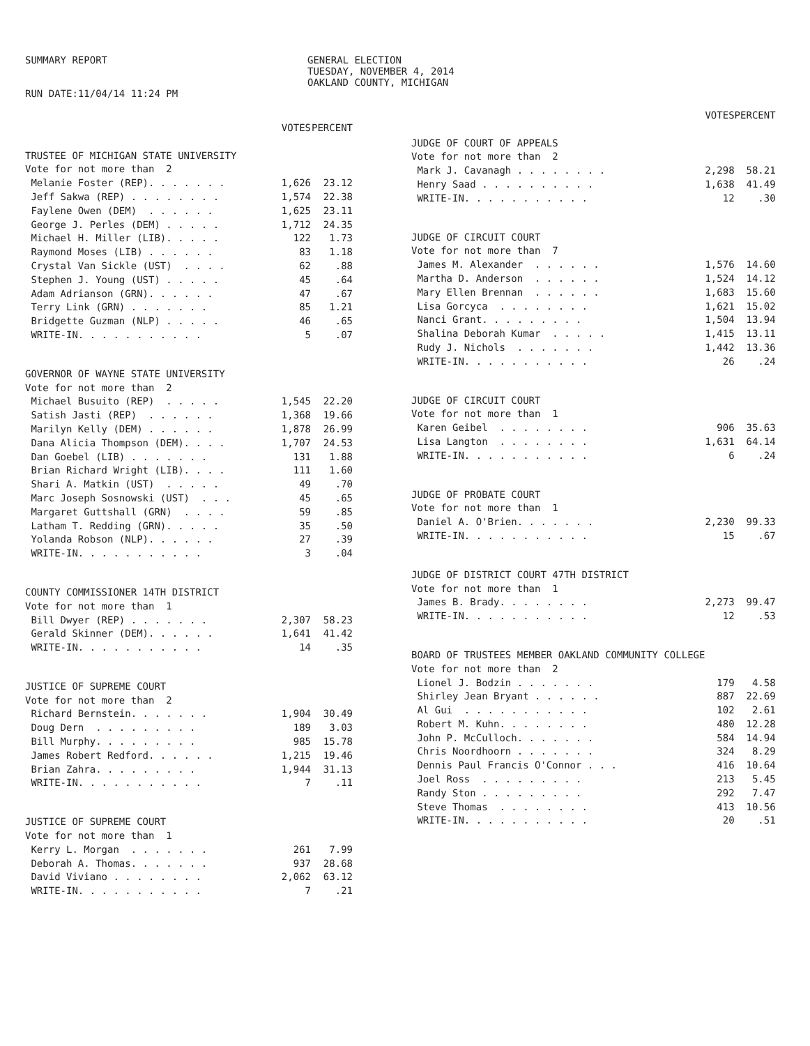SUMMARY REPORT
RUN DATE:11/04/14 11:24 PM
GENERAL ELECTION
TUESDAY, NOVEMBER 4, 2014
OAKLAND COUNTY, MICHIGAN
| | VOTES | PERCENT |
| --- | --- | --- |
| TRUSTEE OF MICHIGAN STATE UNIVERSITY | | |
| Vote for not more than 2 | | |
| Melanie Foster (REP). . . . . . . | 1,626 | 23.12 |
| Jeff Sakwa (REP) . . . . . . . . | 1,574 | 22.38 |
| Faylene Owen (DEM) . . . . . . | 1,625 | 23.11 |
| George J. Perles (DEM) . . . . . | 1,712 | 24.35 |
| Michael H. Miller (LIB). . . . . | 122 | 1.73 |
| Raymond Moses (LIB) . . . . . . | 83 | 1.18 |
| Crystal Van Sickle (UST) . . . . | 62 | .88 |
| Stephen J. Young (UST) . . . . . | 45 | .64 |
| Adam Adrianson (GRN). . . . . . | 47 | .67 |
| Terry Link (GRN) . . . . . . . | 85 | 1.21 |
| Bridgette Guzman (NLP) . . . . . | 46 | .65 |
| WRITE-IN. . . . . . . . . . . | 5 | .07 |
| GOVERNOR OF WAYNE STATE UNIVERSITY | | |
| Vote for not more than 2 | | |
| Michael Busuito (REP) . . . . . | 1,545 | 22.20 |
| Satish Jasti (REP) . . . . . . | 1,368 | 19.66 |
| Marilyn Kelly (DEM) . . . . . . | 1,878 | 26.99 |
| Dana Alicia Thompson (DEM). . . . | 1,707 | 24.53 |
| Dan Goebel (LIB) . . . . . . . | 131 | 1.88 |
| Brian Richard Wright (LIB). . . . | 111 | 1.60 |
| Shari A. Matkin (UST) . . . . . | 49 | .70 |
| Marc Joseph Sosnowski (UST) . . . | 45 | .65 |
| Margaret Guttshall (GRN) . . . . | 59 | .85 |
| Latham T. Redding (GRN). . . . . | 35 | .50 |
| Yolanda Robson (NLP). . . . . . | 27 | .39 |
| WRITE-IN. . . . . . . . . . . | 3 | .04 |
| COUNTY COMMISSIONER 14TH DISTRICT | | |
| Vote for not more than 1 | | |
| Bill Dwyer (REP) . . . . . . . | 2,307 | 58.23 |
| Gerald Skinner (DEM). . . . . . | 1,641 | 41.42 |
| WRITE-IN. . . . . . . . . . . | 14 | .35 |
| JUSTICE OF SUPREME COURT | | |
| Vote for not more than 2 | | |
| Richard Bernstein. . . . . . . | 1,904 | 30.49 |
| Doug Dern . . . . . . . . . | 189 | 3.03 |
| Bill Murphy. . . . . . . . . | 985 | 15.78 |
| James Robert Redford. . . . . . | 1,215 | 19.46 |
| Brian Zahra. . . . . . . . . | 1,944 | 31.13 |
| WRITE-IN. . . . . . . . . . . | 7 | .11 |
| JUSTICE OF SUPREME COURT | | |
| Vote for not more than 1 | | |
| Kerry L. Morgan . . . . . . . | 261 | 7.99 |
| Deborah A. Thomas. . . . . . . | 937 | 28.68 |
| David Viviano . . . . . . . . | 2,062 | 63.12 |
| WRITE-IN. . . . . . . . . . . | 7 | .21 |
| | VOTES | PERCENT |
| --- | --- | --- |
| JUDGE OF COURT OF APPEALS | | |
| Vote for not more than 2 | | |
| Mark J. Cavanagh . . . . . . . . | 2,298 | 58.21 |
| Henry Saad . . . . . . . . . . | 1,638 | 41.49 |
| WRITE-IN. . . . . . . . . . . | 12 | .30 |
| JUDGE OF CIRCUIT COURT | | |
| Vote for not more than 7 | | |
| James M. Alexander . . . . . . | 1,576 | 14.60 |
| Martha D. Anderson . . . . . . | 1,524 | 14.12 |
| Mary Ellen Brennan . . . . . . | 1,683 | 15.60 |
| Lisa Gorcyca . . . . . . . . | 1,621 | 15.02 |
| Nanci Grant. . . . . . . . . | 1,504 | 13.94 |
| Shalina Deborah Kumar . . . . . | 1,415 | 13.11 |
| Rudy J. Nichols . . . . . . . | 1,442 | 13.36 |
| WRITE-IN. . . . . . . . . . . | 26 | .24 |
| JUDGE OF CIRCUIT COURT | | |
| Vote for not more than 1 | | |
| Karen Geibel . . . . . . . . | 906 | 35.63 |
| Lisa Langton . . . . . . . . | 1,631 | 64.14 |
| WRITE-IN. . . . . . . . . . . | 6 | .24 |
| JUDGE OF PROBATE COURT | | |
| Vote for not more than 1 | | |
| Daniel A. O'Brien. . . . . . . | 2,230 | 99.33 |
| WRITE-IN. . . . . . . . . . . | 15 | .67 |
| JUDGE OF DISTRICT COURT 47TH DISTRICT | | |
| Vote for not more than 1 | | |
| James B. Brady. . . . . . . . | 2,273 | 99.47 |
| WRITE-IN. . . . . . . . . . . | 12 | .53 |
| BOARD OF TRUSTEES MEMBER OAKLAND COMMUNITY COLLEGE | | |
| Vote for not more than 2 | | |
| Lionel J. Bodzin . . . . . . . | 179 | 4.58 |
| Shirley Jean Bryant . . . . . . | 887 | 22.69 |
| Al Gui . . . . . . . . . . . | 102 | 2.61 |
| Robert M. Kuhn. . . . . . . . | 480 | 12.28 |
| John P. McCulloch. . . . . . . | 584 | 14.94 |
| Chris Noordhoorn . . . . . . . | 324 | 8.29 |
| Dennis Paul Francis O'Connor . . . | 416 | 10.64 |
| Joel Ross . . . . . . . . . | 213 | 5.45 |
| Randy Ston . . . . . . . . . | 292 | 7.47 |
| Steve Thomas . . . . . . . . | 413 | 10.56 |
| WRITE-IN. . . . . . . . . . . | 20 | .51 |